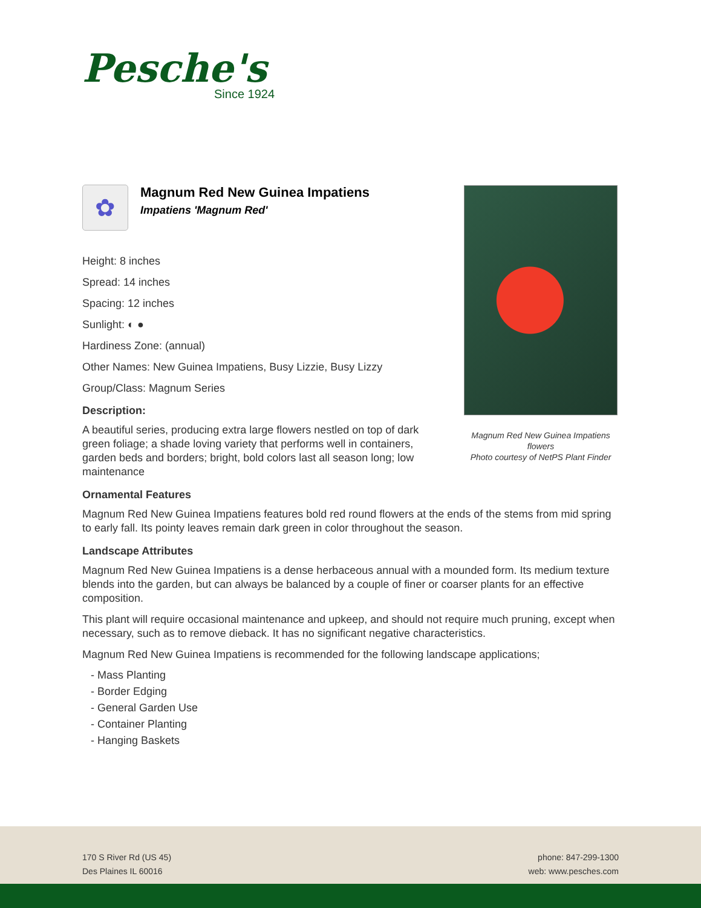Pesche's
Since 1924
✿
Magnum Red New Guinea Impatiens
Impatiens 'Magnum Red'
Height: 8 inches
Spread: 14 inches
Spacing: 12 inches
Sunlight: ◐ ●
Hardiness Zone: (annual)
Other Names: New Guinea Impatiens, Busy Lizzie, Busy Lizzy
Group/Class: Magnum Series
Description:
A beautiful series, producing extra large flowers nestled on top of dark green foliage; a shade loving variety that performs well in containers, garden beds and borders; bright, bold colors last all season long; low maintenance
Ornamental Features
Magnum Red New Guinea Impatiens features bold red round flowers at the ends of the stems from mid spring to early fall. Its pointy leaves remain dark green in color throughout the season.
Landscape Attributes
Magnum Red New Guinea Impatiens is a dense herbaceous annual with a mounded form. Its medium texture blends into the garden, but can always be balanced by a couple of finer or coarser plants for an effective composition.
This plant will require occasional maintenance and upkeep, and should not require much pruning, except when necessary, such as to remove dieback. It has no significant negative characteristics.
Magnum Red New Guinea Impatiens is recommended for the following landscape applications;
- Mass Planting
- Border Edging
- General Garden Use
- Container Planting
- Hanging Baskets
Magnum Red New Guinea Impatiens flowers
Photo courtesy of NetPS Plant Finder
170 S River Rd (US 45)
Des Plaines IL 60016
phone: 847-299-1300
web: www.pesches.com